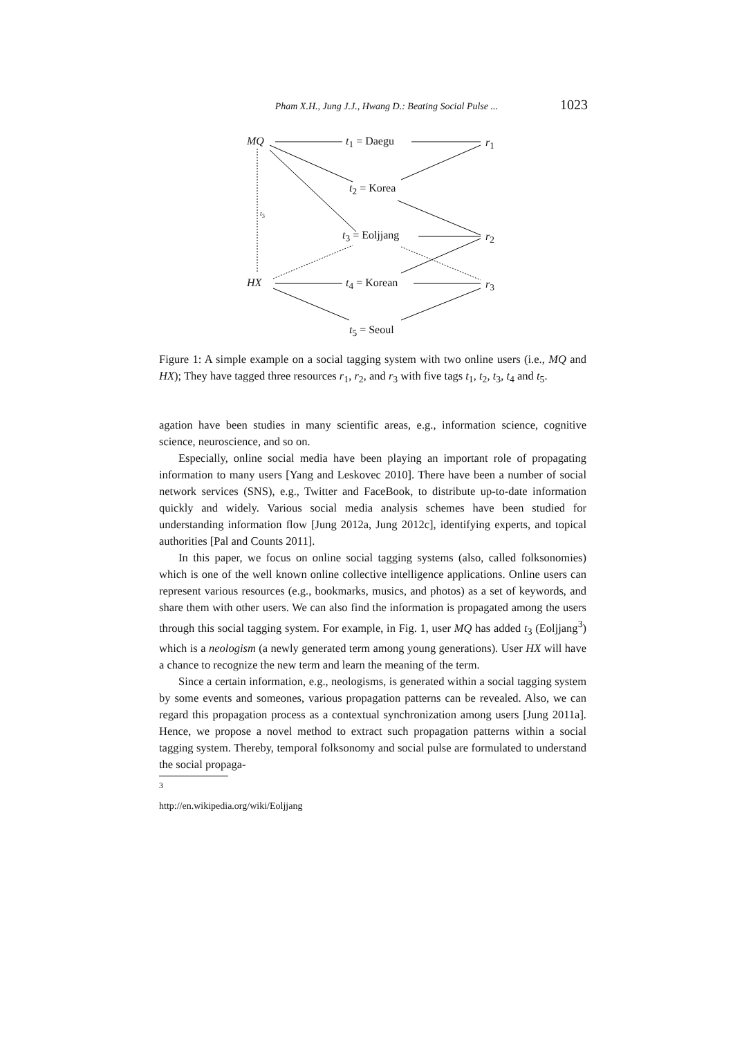Pham X.H., Jung J.J., Hwang D.: Beating Social Pulse ... 1023
MQ t<sub>1</sub> = Daegu r<sub>1</sub>
t<sub>2</sub> = Korea
t<sub>3</sub>
t<sub>3</sub> = Eoljjang r<sub>2</sub>
HX t<sub>4</sub> = Korean r<sub>3</sub>
t<sub>5</sub> = Seoul
Figure 1: A simple example on a social tagging system with two online users (i.e., MQ and HX); They have tagged three resources r<sub>1</sub>, r<sub>2</sub>, and r<sub>3</sub> with five tags t<sub>1</sub>, t<sub>2</sub>, t<sub>3</sub>, t<sub>4</sub> and t<sub>5</sub>.
agation have been studies in many scientific areas, e.g., information science, cognitive science, neuroscience, and so on.
Especially, online social media have been playing an important role of propagating information to many users [Yang and Leskovec 2010]. There have been a number of social network services (SNS), e.g., Twitter and FaceBook, to distribute up-to-date information quickly and widely. Various social media analysis schemes have been studied for understanding information flow [Jung 2012a, Jung 2012c], identifying experts, and topical authorities [Pal and Counts 2011].
In this paper, we focus on online social tagging systems (also, called folksonomies) which is one of the well known online collective intelligence applications. Online users can represent various resources (e.g., bookmarks, musics, and photos) as a set of keywords, and share them with other users. We can also find the information is propagated among the users through this social tagging system. For example, in Fig. 1, user MQ has added t<sub>3</sub> (Eoljjang<sup>3</sup>) which is a neologism (a newly generated term among young generations). User HX will have a chance to recognize the new term and learn the meaning of the term.
Since a certain information, e.g., neologisms, is generated within a social tagging system by some events and someones, various propagation patterns can be revealed. Also, we can regard this propagation process as a contextual synchronization among users [Jung 2011a]. Hence, we propose a novel method to extract such propagation patterns within a social tagging system. Thereby, temporal folksonomy and social pulse are formulated to understand the social propaga-
<sup>3</sup> http://en.wikipedia.org/wiki/Eoljjang